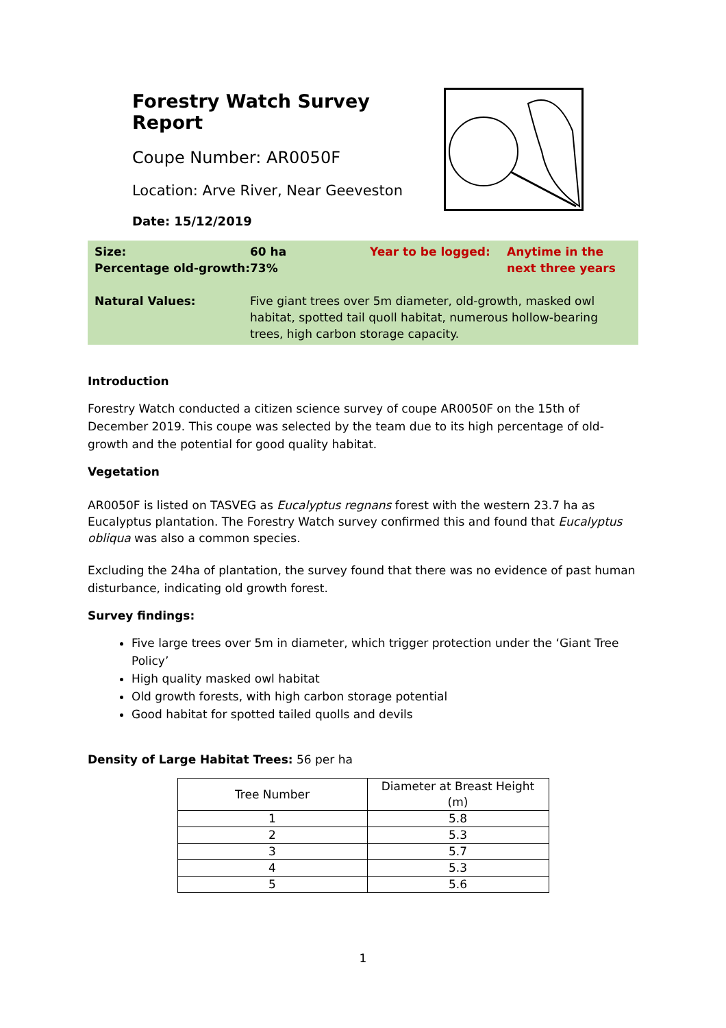Forestry Watch Survey Report
Coupe Number: AR0050F
Location: Arve River, Near Geeveston
Date: 15/12/2019
| Size: Percentage old-growth: | 60 ha 73% | Year to be logged: | Anytime in the next three years |
| Natural Values: | Five giant trees over 5m diameter, old-growth, masked owl habitat, spotted tail quoll habitat, numerous hollow-bearing trees, high carbon storage capacity. | | |
Introduction
Forestry Watch conducted a citizen science survey of coupe AR0050F on the 15th of December 2019. This coupe was selected by the team due to its high percentage of old-growth and the potential for good quality habitat.
Vegetation
AR0050F is listed on TASVEG as Eucalyptus regnans forest with the western 23.7 ha as Eucalyptus plantation. The Forestry Watch survey confirmed this and found that Eucalyptus obliqua was also a common species.
Excluding the 24ha of plantation, the survey found that there was no evidence of past human disturbance, indicating old growth forest.
Survey findings:
Five large trees over 5m in diameter, which trigger protection under the ‘Giant Tree Policy’
High quality masked owl habitat
Old growth forests, with high carbon storage potential
Good habitat for spotted tailed quolls and devils
Density of Large Habitat Trees: 56 per ha
| Tree Number | Diameter at Breast Height (m) |
| --- | --- |
| 1 | 5.8 |
| 2 | 5.3 |
| 3 | 5.7 |
| 4 | 5.3 |
| 5 | 5.6 |
1